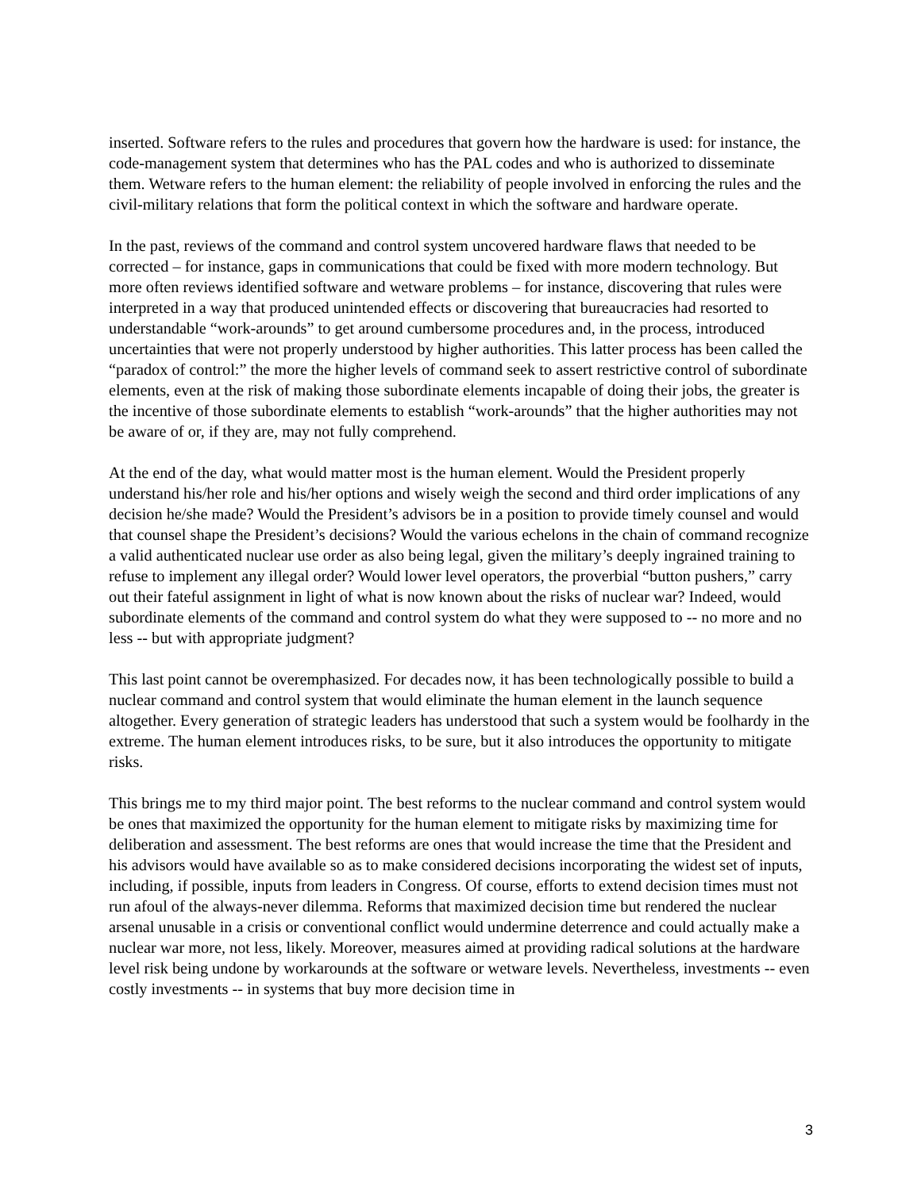inserted. Software refers to the rules and procedures that govern how the hardware is used: for instance, the code-management system that determines who has the PAL codes and who is authorized to disseminate them. Wetware refers to the human element: the reliability of people involved in enforcing the rules and the civil-military relations that form the political context in which the software and hardware operate.
In the past, reviews of the command and control system uncovered hardware flaws that needed to be corrected – for instance, gaps in communications that could be fixed with more modern technology. But more often reviews identified software and wetware problems – for instance, discovering that rules were interpreted in a way that produced unintended effects or discovering that bureaucracies had resorted to understandable “work-arounds” to get around cumbersome procedures and, in the process, introduced uncertainties that were not properly understood by higher authorities. This latter process has been called the “paradox of control:” the more the higher levels of command seek to assert restrictive control of subordinate elements, even at the risk of making those subordinate elements incapable of doing their jobs, the greater is the incentive of those subordinate elements to establish “work-arounds” that the higher authorities may not be aware of or, if they are, may not fully comprehend.
At the end of the day, what would matter most is the human element. Would the President properly understand his/her role and his/her options and wisely weigh the second and third order implications of any decision he/she made? Would the President’s advisors be in a position to provide timely counsel and would that counsel shape the President’s decisions? Would the various echelons in the chain of command recognize a valid authenticated nuclear use order as also being legal, given the military’s deeply ingrained training to refuse to implement any illegal order? Would lower level operators, the proverbial “button pushers,” carry out their fateful assignment in light of what is now known about the risks of nuclear war? Indeed, would subordinate elements of the command and control system do what they were supposed to -- no more and no less -- but with appropriate judgment?
This last point cannot be overemphasized. For decades now, it has been technologically possible to build a nuclear command and control system that would eliminate the human element in the launch sequence altogether. Every generation of strategic leaders has understood that such a system would be foolhardy in the extreme. The human element introduces risks, to be sure, but it also introduces the opportunity to mitigate risks.
This brings me to my third major point. The best reforms to the nuclear command and control system would be ones that maximized the opportunity for the human element to mitigate risks by maximizing time for deliberation and assessment. The best reforms are ones that would increase the time that the President and his advisors would have available so as to make considered decisions incorporating the widest set of inputs, including, if possible, inputs from leaders in Congress. Of course, efforts to extend decision times must not run afoul of the always-never dilemma. Reforms that maximized decision time but rendered the nuclear arsenal unusable in a crisis or conventional conflict would undermine deterrence and could actually make a nuclear war more, not less, likely. Moreover, measures aimed at providing radical solutions at the hardware level risk being undone by workarounds at the software or wetware levels. Nevertheless, investments -- even costly investments -- in systems that buy more decision time in
3